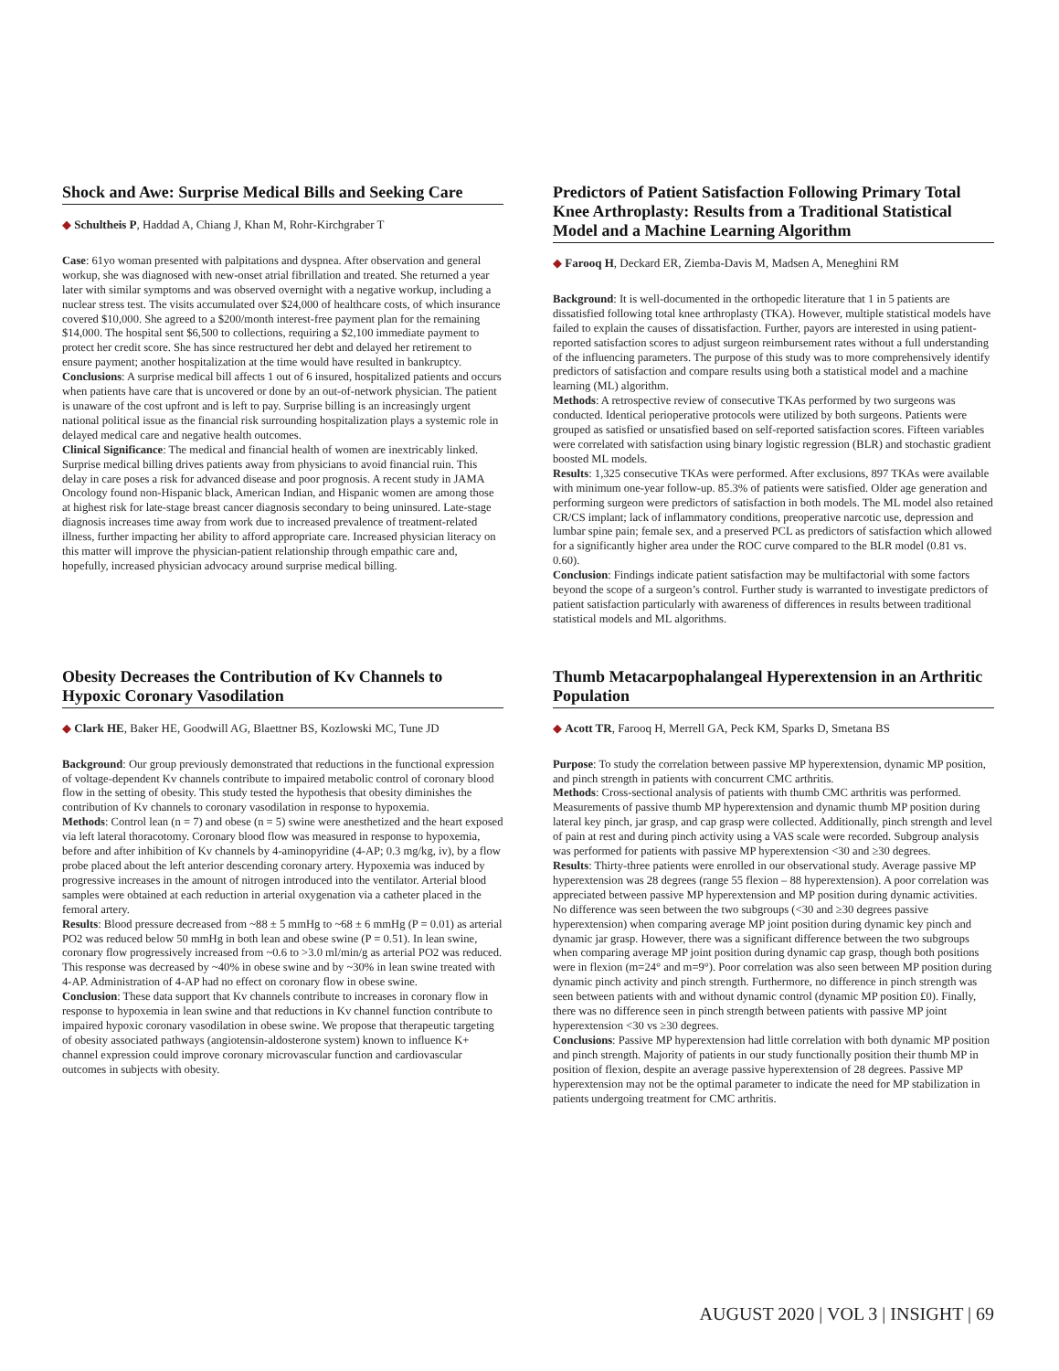Shock and Awe: Surprise Medical Bills and Seeking Care
◆ Schultheis P, Haddad A, Chiang J, Khan M, Rohr-Kirchgraber T
Case: 61yo woman presented with palpitations and dyspnea. After observation and general workup, she was diagnosed with new-onset atrial fibrillation and treated. She returned a year later with similar symptoms and was observed overnight with a negative workup, including a nuclear stress test. The visits accumulated over $24,000 of healthcare costs, of which insurance covered $10,000. She agreed to a $200/month interest-free payment plan for the remaining $14,000. The hospital sent $6,500 to collections, requiring a $2,100 immediate payment to protect her credit score. She has since restructured her debt and delayed her retirement to ensure payment; another hospitalization at the time would have resulted in bankruptcy.
Conclusions: A surprise medical bill affects 1 out of 6 insured, hospitalized patients and occurs when patients have care that is uncovered or done by an out-of-network physician. The patient is unaware of the cost upfront and is left to pay. Surprise billing is an increasingly urgent national political issue as the financial risk surrounding hospitalization plays a systemic role in delayed medical care and negative health outcomes.
Clinical Significance: The medical and financial health of women are inextricably linked. Surprise medical billing drives patients away from physicians to avoid financial ruin. This delay in care poses a risk for advanced disease and poor prognosis. A recent study in JAMA Oncology found non-Hispanic black, American Indian, and Hispanic women are among those at highest risk for late-stage breast cancer diagnosis secondary to being uninsured. Late-stage diagnosis increases time away from work due to increased prevalence of treatment-related illness, further impacting her ability to afford appropriate care. Increased physician literacy on this matter will improve the physician-patient relationship through empathic care and, hopefully, increased physician advocacy around surprise medical billing.
Predictors of Patient Satisfaction Following Primary Total Knee Arthroplasty: Results from a Traditional Statistical Model and a Machine Learning Algorithm
◆ Farooq H, Deckard ER, Ziemba-Davis M, Madsen A, Meneghini RM
Background: It is well-documented in the orthopedic literature that 1 in 5 patients are dissatisfied following total knee arthroplasty (TKA). However, multiple statistical models have failed to explain the causes of dissatisfaction. Further, payors are interested in using patient-reported satisfaction scores to adjust surgeon reimbursement rates without a full understanding of the influencing parameters. The purpose of this study was to more comprehensively identify predictors of satisfaction and compare results using both a statistical model and a machine learning (ML) algorithm.
Methods: A retrospective review of consecutive TKAs performed by two surgeons was conducted. Identical perioperative protocols were utilized by both surgeons. Patients were grouped as satisfied or unsatisfied based on self-reported satisfaction scores. Fifteen variables were correlated with satisfaction using binary logistic regression (BLR) and stochastic gradient boosted ML models.
Results: 1,325 consecutive TKAs were performed. After exclusions, 897 TKAs were available with minimum one-year follow-up. 85.3% of patients were satisfied. Older age generation and performing surgeon were predictors of satisfaction in both models. The ML model also retained CR/CS implant; lack of inflammatory conditions, preoperative narcotic use, depression and lumbar spine pain; female sex, and a preserved PCL as predictors of satisfaction which allowed for a significantly higher area under the ROC curve compared to the BLR model (0.81 vs. 0.60).
Conclusion: Findings indicate patient satisfaction may be multifactorial with some factors beyond the scope of a surgeon’s control. Further study is warranted to investigate predictors of patient satisfaction particularly with awareness of differences in results between traditional statistical models and ML algorithms.
Obesity Decreases the Contribution of Kv Channels to Hypoxic Coronary Vasodilation
◆ Clark HE, Baker HE, Goodwill AG, Blaettner BS, Kozlowski MC, Tune JD
Background: Our group previously demonstrated that reductions in the functional expression of voltage-dependent Kv channels contribute to impaired metabolic control of coronary blood flow in the setting of obesity. This study tested the hypothesis that obesity diminishes the contribution of Kv channels to coronary vasodilation in response to hypoxemia.
Methods: Control lean (n = 7) and obese (n = 5) swine were anesthetized and the heart exposed via left lateral thoracotomy. Coronary blood flow was measured in response to hypoxemia, before and after inhibition of Kv channels by 4-aminopyridine (4-AP; 0.3 mg/kg, iv), by a flow probe placed about the left anterior descending coronary artery. Hypoxemia was induced by progressive increases in the amount of nitrogen introduced into the ventilator. Arterial blood samples were obtained at each reduction in arterial oxygenation via a catheter placed in the femoral artery.
Results: Blood pressure decreased from ~88 ± 5 mmHg to ~68 ± 6 mmHg (P = 0.01) as arterial PO2 was reduced below 50 mmHg in both lean and obese swine (P = 0.51). In lean swine, coronary flow progressively increased from ~0.6 to >3.0 ml/min/g as arterial PO2 was reduced. This response was decreased by ~40% in obese swine and by ~30% in lean swine treated with 4-AP. Administration of 4-AP had no effect on coronary flow in obese swine.
Conclusion: These data support that Kv channels contribute to increases in coronary flow in response to hypoxemia in lean swine and that reductions in Kv channel function contribute to impaired hypoxic coronary vasodilation in obese swine. We propose that therapeutic targeting of obesity associated pathways (angiotensin-aldosterone system) known to influence K+ channel expression could improve coronary microvascular function and cardiovascular outcomes in subjects with obesity.
Thumb Metacarpophalangeal Hyperextension in an Arthritic Population
◆ Acott TR, Farooq H, Merrell GA, Peck KM, Sparks D, Smetana BS
Purpose: To study the correlation between passive MP hyperextension, dynamic MP position, and pinch strength in patients with concurrent CMC arthritis.
Methods: Cross-sectional analysis of patients with thumb CMC arthritis was performed. Measurements of passive thumb MP hyperextension and dynamic thumb MP position during lateral key pinch, jar grasp, and cap grasp were collected. Additionally, pinch strength and level of pain at rest and during pinch activity using a VAS scale were recorded. Subgroup analysis was performed for patients with passive MP hyperextension <30 and ≥30 degrees.
Results: Thirty-three patients were enrolled in our observational study. Average passive MP hyperextension was 28 degrees (range 55 flexion – 88 hyperextension). A poor correlation was appreciated between passive MP hyperextension and MP position during dynamic activities. No difference was seen between the two subgroups (<30 and ≥30 degrees passive hyperextension) when comparing average MP joint position during dynamic key pinch and dynamic jar grasp. However, there was a significant difference between the two subgroups when comparing average MP joint position during dynamic cap grasp, though both positions were in flexion (m=24° and m=9°). Poor correlation was also seen between MP position during dynamic pinch activity and pinch strength. Furthermore, no difference in pinch strength was seen between patients with and without dynamic control (dynamic MP position £0). Finally, there was no difference seen in pinch strength between patients with passive MP joint hyperextension <30 vs ≥30 degrees.
Conclusions: Passive MP hyperextension had little correlation with both dynamic MP position and pinch strength. Majority of patients in our study functionally position their thumb MP in position of flexion, despite an average passive hyperextension of 28 degrees. Passive MP hyperextension may not be the optimal parameter to indicate the need for MP stabilization in patients undergoing treatment for CMC arthritis.
AUGUST 2020 | VOL 3 | INSIGHT | 69